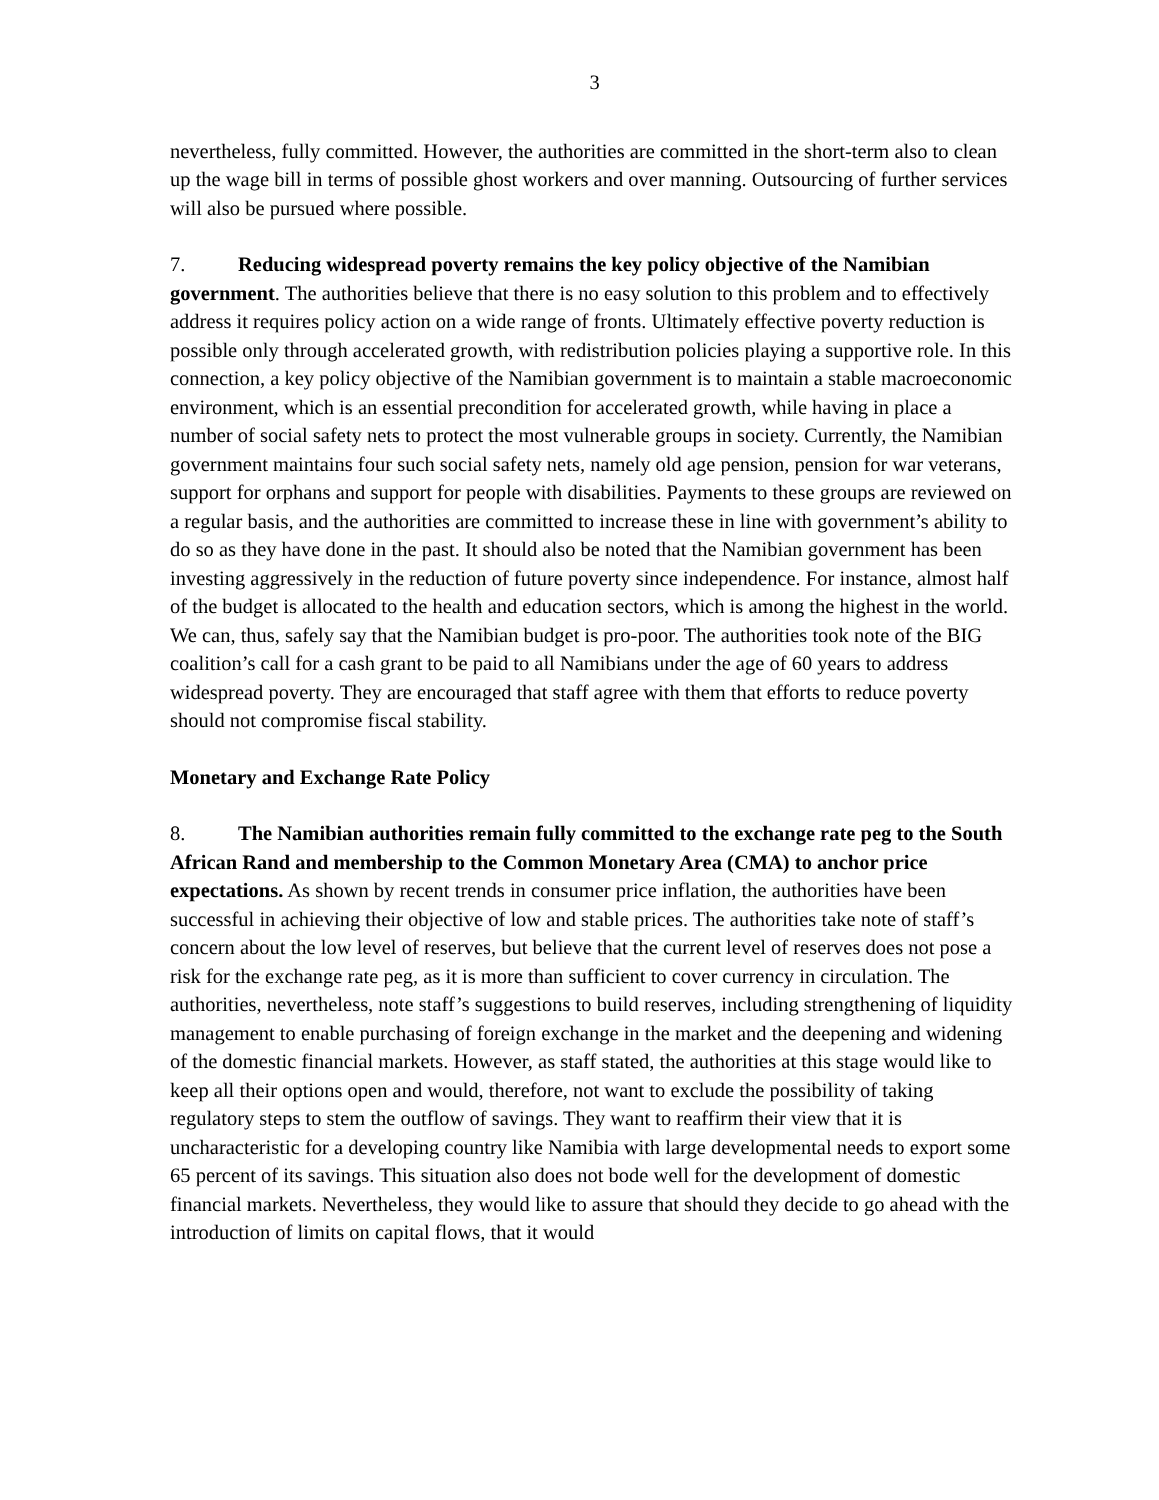3
nevertheless, fully committed. However, the authorities are committed in the short-term also to clean up the wage bill in terms of possible ghost workers and over manning. Outsourcing of further services will also be pursued where possible.
7. Reducing widespread poverty remains the key policy objective of the Namibian government. The authorities believe that there is no easy solution to this problem and to effectively address it requires policy action on a wide range of fronts. Ultimately effective poverty reduction is possible only through accelerated growth, with redistribution policies playing a supportive role. In this connection, a key policy objective of the Namibian government is to maintain a stable macroeconomic environment, which is an essential precondition for accelerated growth, while having in place a number of social safety nets to protect the most vulnerable groups in society. Currently, the Namibian government maintains four such social safety nets, namely old age pension, pension for war veterans, support for orphans and support for people with disabilities. Payments to these groups are reviewed on a regular basis, and the authorities are committed to increase these in line with government’s ability to do so as they have done in the past. It should also be noted that the Namibian government has been investing aggressively in the reduction of future poverty since independence. For instance, almost half of the budget is allocated to the health and education sectors, which is among the highest in the world. We can, thus, safely say that the Namibian budget is pro-poor. The authorities took note of the BIG coalition’s call for a cash grant to be paid to all Namibians under the age of 60 years to address widespread poverty. They are encouraged that staff agree with them that efforts to reduce poverty should not compromise fiscal stability.
Monetary and Exchange Rate Policy
8. The Namibian authorities remain fully committed to the exchange rate peg to the South African Rand and membership to the Common Monetary Area (CMA) to anchor price expectations. As shown by recent trends in consumer price inflation, the authorities have been successful in achieving their objective of low and stable prices. The authorities take note of staff’s concern about the low level of reserves, but believe that the current level of reserves does not pose a risk for the exchange rate peg, as it is more than sufficient to cover currency in circulation. The authorities, nevertheless, note staff’s suggestions to build reserves, including strengthening of liquidity management to enable purchasing of foreign exchange in the market and the deepening and widening of the domestic financial markets. However, as staff stated, the authorities at this stage would like to keep all their options open and would, therefore, not want to exclude the possibility of taking regulatory steps to stem the outflow of savings. They want to reaffirm their view that it is uncharacteristic for a developing country like Namibia with large developmental needs to export some 65 percent of its savings. This situation also does not bode well for the development of domestic financial markets. Nevertheless, they would like to assure that should they decide to go ahead with the introduction of limits on capital flows, that it would